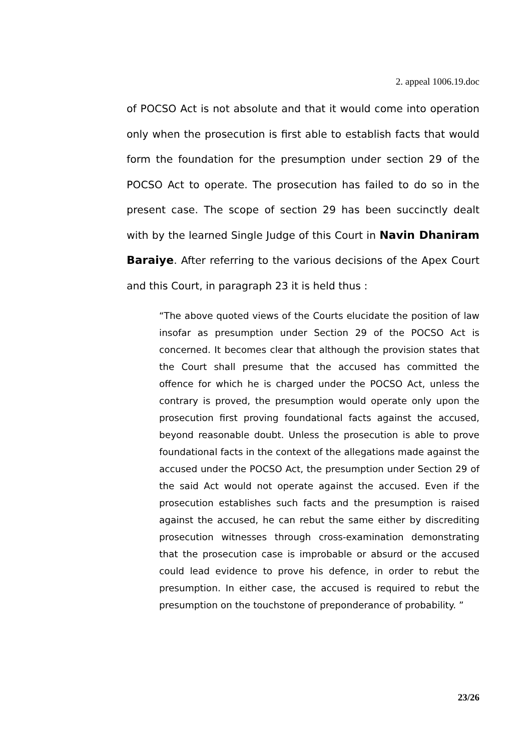2. appeal 1006.19.doc
of POCSO Act is not absolute and that it would come into operation only when the prosecution is first able to establish facts that would form the foundation for the presumption under section 29 of the POCSO Act to operate. The prosecution has failed to do so in the present case. The scope of section 29 has been succinctly dealt with by the learned Single Judge of this Court in Navin Dhaniram Baraiye. After referring to the various decisions of the Apex Court and this Court, in paragraph 23 it is held thus :
“The above quoted views of the Courts elucidate the position of law insofar as presumption under Section 29 of the POCSO Act is concerned. It becomes clear that although the provision states that the Court shall presume that the accused has committed the offence for which he is charged under the POCSO Act, unless the contrary is proved, the presumption would operate only upon the prosecution first proving foundational facts against the accused, beyond reasonable doubt. Unless the prosecution is able to prove foundational facts in the context of the allegations made against the accused under the POCSO Act, the presumption under Section 29 of the said Act would not operate against the accused. Even if the prosecution establishes such facts and the presumption is raised against the accused, he can rebut the same either by discrediting prosecution witnesses through cross-examination demonstrating that the prosecution case is improbable or absurd or the accused could lead evidence to prove his defence, in order to rebut the presumption. In either case, the accused is required to rebut the presumption on the touchstone of preponderance of probability. ”
23/26